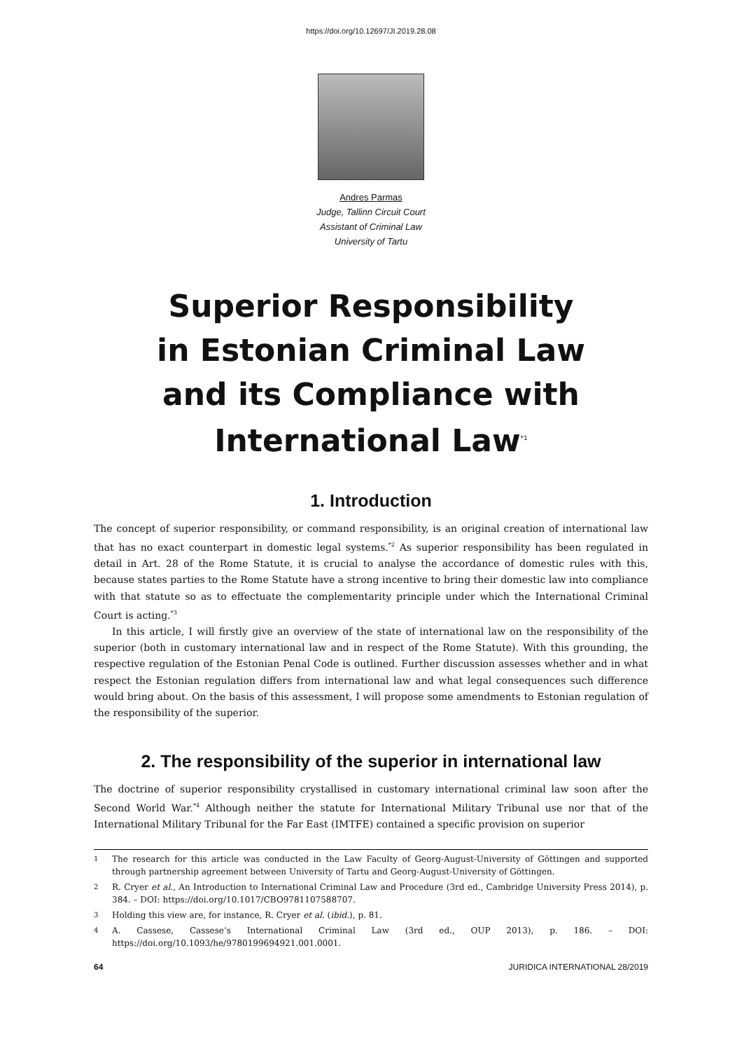https://doi.org/10.12697/JI.2019.28.08
Andres Parmas
Judge, Tallinn Circuit Court
Assistant of Criminal Law
University of Tartu
Superior Responsibility
in Estonian Criminal Law
and its Compliance with
International Law<sup>*1</sup>
1. Introduction
The concept of superior responsibility, or command responsibility, is an original creation of international law that has no exact counterpart in domestic legal systems.<sup>*2</sup> As superior responsibility has been regulated in detail in Art. 28 of the Rome Statute, it is crucial to analyse the accordance of domestic rules with this, because states parties to the Rome Statute have a strong incentive to bring their domestic law into compliance with that statute so as to effectuate the complementarity principle under which the International Criminal Court is acting.<sup>*3</sup>
In this article, I will firstly give an overview of the state of international law on the responsibility of the superior (both in customary international law and in respect of the Rome Statute). With this grounding, the respective regulation of the Estonian Penal Code is outlined. Further discussion assesses whether and in what respect the Estonian regulation differs from international law and what legal consequences such difference would bring about. On the basis of this assessment, I will propose some amendments to Estonian regulation of the responsibility of the superior.
2. The responsibility of the superior in international law
The doctrine of superior responsibility crystallised in customary international criminal law soon after the Second World War.<sup>*4</sup> Although neither the statute for International Military Tribunal use nor that of the International Military Tribunal for the Far East (IMTFE) contained a specific provision on superior
1
The research for this article was conducted in the Law Faculty of Georg-August-University of Göttingen and supported through partnership agreement between University of Tartu and Georg-August-University of Göttingen.
2
R. Cryer et al., An Introduction to International Criminal Law and Procedure (3rd ed., Cambridge University Press 2014), p. 384. – DOI: https://doi.org/10.1017/CBO9781107588707.
3
Holding this view are, for instance, R. Cryer et al. (ibid.), p. 81.
4
A. Cassese, Cassese’s International Criminal Law (3rd ed., OUP 2013), p. 186. – DOI: https://doi.org/10.1093/he/9780199694921.001.0001.
64 JURIDICA INTERNATIONAL 28/2019